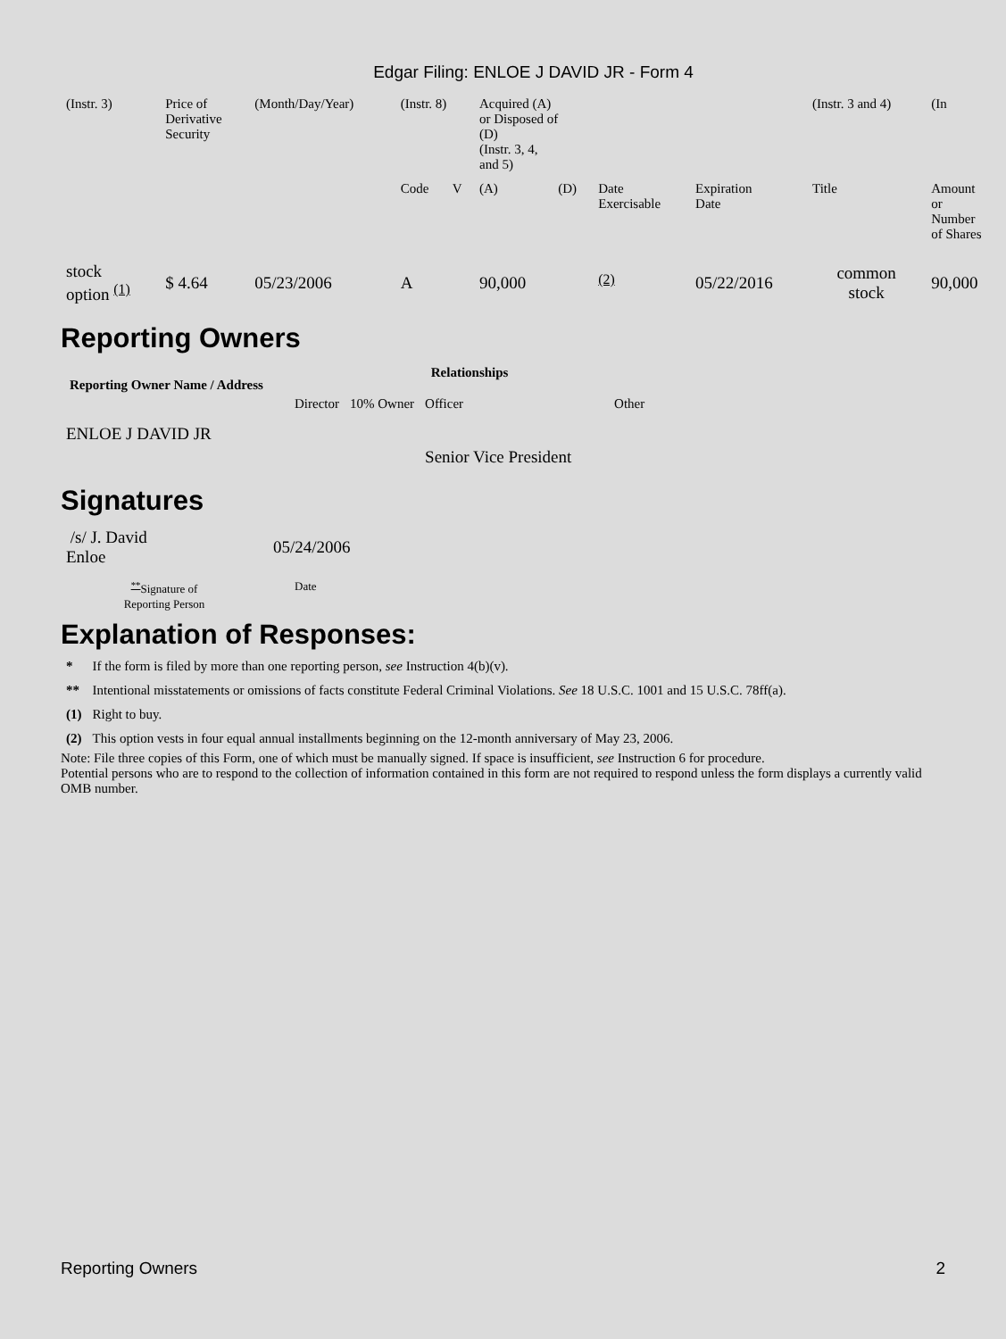Edgar Filing: ENLOE J DAVID JR - Form 4
| (Instr. 3) | Price of Derivative Security | (Month/Day/Year) | (Instr. 8) | | Acquired (A) or Disposed of (D) (Instr. 3, 4, and 5) | | | | (Instr. 3 and 4) | (In |
| | | | Code | V | (A) | (D) | Date Exercisable | Expiration Date | Title | Amount or Number of Shares |
| stock option <sup>(1)</sup> | $ 4.64 | 05/23/2006 | A | | 90,000 | | <sup>(2)</sup> | 05/22/2016 | common stock | 90,000 |
Reporting Owners
| Reporting Owner Name / Address | Relationships | | | |
| --- | --- | --- | --- | --- |
| | Director | 10% Owner | Officer | Other |
| ENLOE J DAVID JR | | | Senior Vice President | |
Signatures
| /s/ J. David Enloe | 05/24/2006 |
| <sup>**</sup> Signature of Reporting Person | Date |
Explanation of Responses:
| * | If the form is filed by more than one reporting person, see Instruction 4(b)(v). |
| ** | Intentional misstatements or omissions of facts constitute Federal Criminal Violations. See 18 U.S.C. 1001 and 15 U.S.C. 78ff(a). |
| (1) | Right to buy. |
| (2) | This option vests in four equal annual installments beginning on the 12-month anniversary of May 23, 2006. |
Note: File three copies of this Form, one of which must be manually signed. If space is insufficient, see Instruction 6 for procedure.
Potential persons who are to respond to the collection of information contained in this form are not required to respond unless the form displays a currently valid OMB number.
Reporting Owners 2